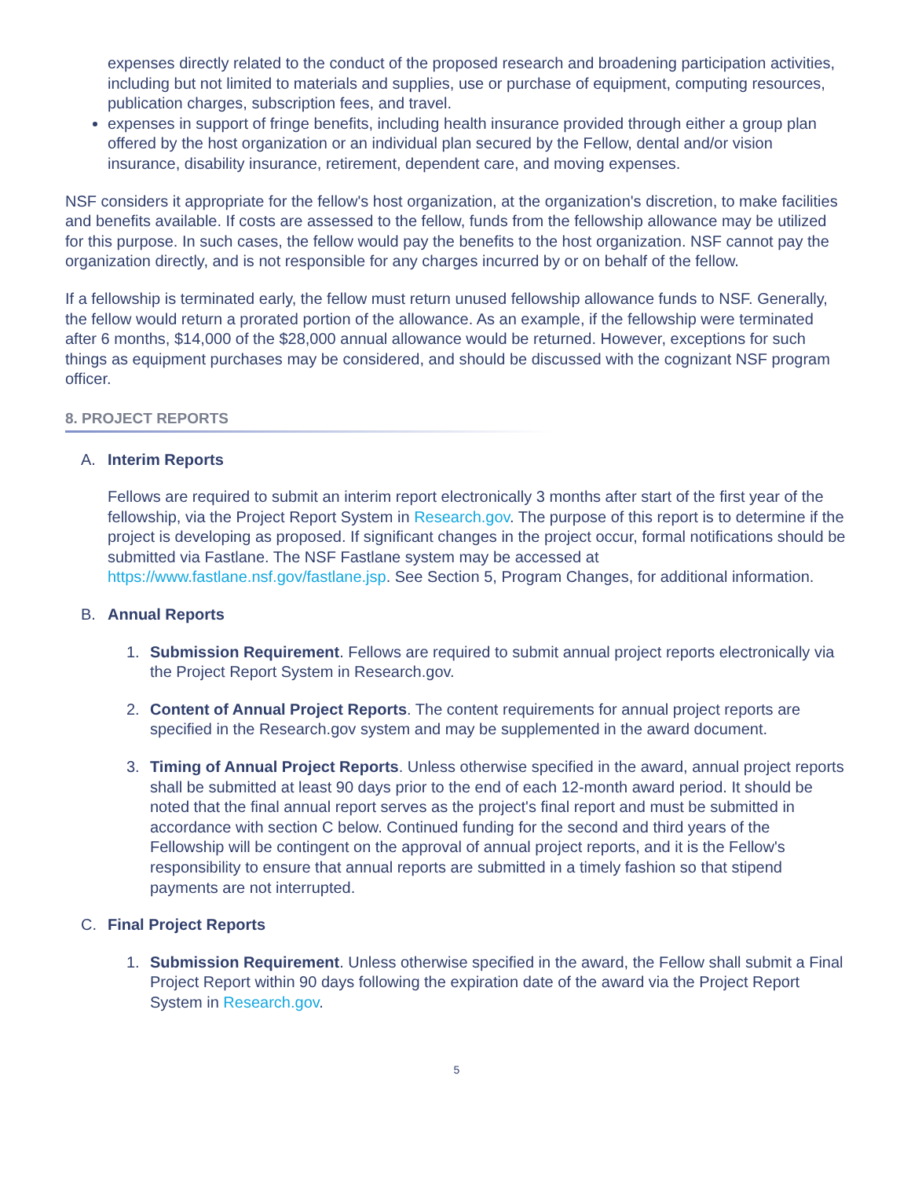expenses directly related to the conduct of the proposed research and broadening participation activities, including but not limited to materials and supplies, use or purchase of equipment, computing resources, publication charges, subscription fees, and travel.
expenses in support of fringe benefits, including health insurance provided through either a group plan offered by the host organization or an individual plan secured by the Fellow, dental and/or vision insurance, disability insurance, retirement, dependent care, and moving expenses.
NSF considers it appropriate for the fellow's host organization, at the organization's discretion, to make facilities and benefits available. If costs are assessed to the fellow, funds from the fellowship allowance may be utilized for this purpose. In such cases, the fellow would pay the benefits to the host organization. NSF cannot pay the organization directly, and is not responsible for any charges incurred by or on behalf of the fellow.
If a fellowship is terminated early, the fellow must return unused fellowship allowance funds to NSF. Generally, the fellow would return a prorated portion of the allowance. As an example, if the fellowship were terminated after 6 months, $14,000 of the $28,000 annual allowance would be returned. However, exceptions for such things as equipment purchases may be considered, and should be discussed with the cognizant NSF program officer.
8. PROJECT REPORTS
A. Interim Reports
Fellows are required to submit an interim report electronically 3 months after start of the first year of the fellowship, via the Project Report System in Research.gov. The purpose of this report is to determine if the project is developing as proposed. If significant changes in the project occur, formal notifications should be submitted via Fastlane. The NSF Fastlane system may be accessed at https://www.fastlane.nsf.gov/fastlane.jsp. See Section 5, Program Changes, for additional information.
B. Annual Reports
1. Submission Requirement. Fellows are required to submit annual project reports electronically via the Project Report System in Research.gov.
2. Content of Annual Project Reports. The content requirements for annual project reports are specified in the Research.gov system and may be supplemented in the award document.
3. Timing of Annual Project Reports. Unless otherwise specified in the award, annual project reports shall be submitted at least 90 days prior to the end of each 12-month award period. It should be noted that the final annual report serves as the project's final report and must be submitted in accordance with section C below. Continued funding for the second and third years of the Fellowship will be contingent on the approval of annual project reports, and it is the Fellow's responsibility to ensure that annual reports are submitted in a timely fashion so that stipend payments are not interrupted.
C. Final Project Reports
1. Submission Requirement. Unless otherwise specified in the award, the Fellow shall submit a Final Project Report within 90 days following the expiration date of the award via the Project Report System in Research.gov.
5